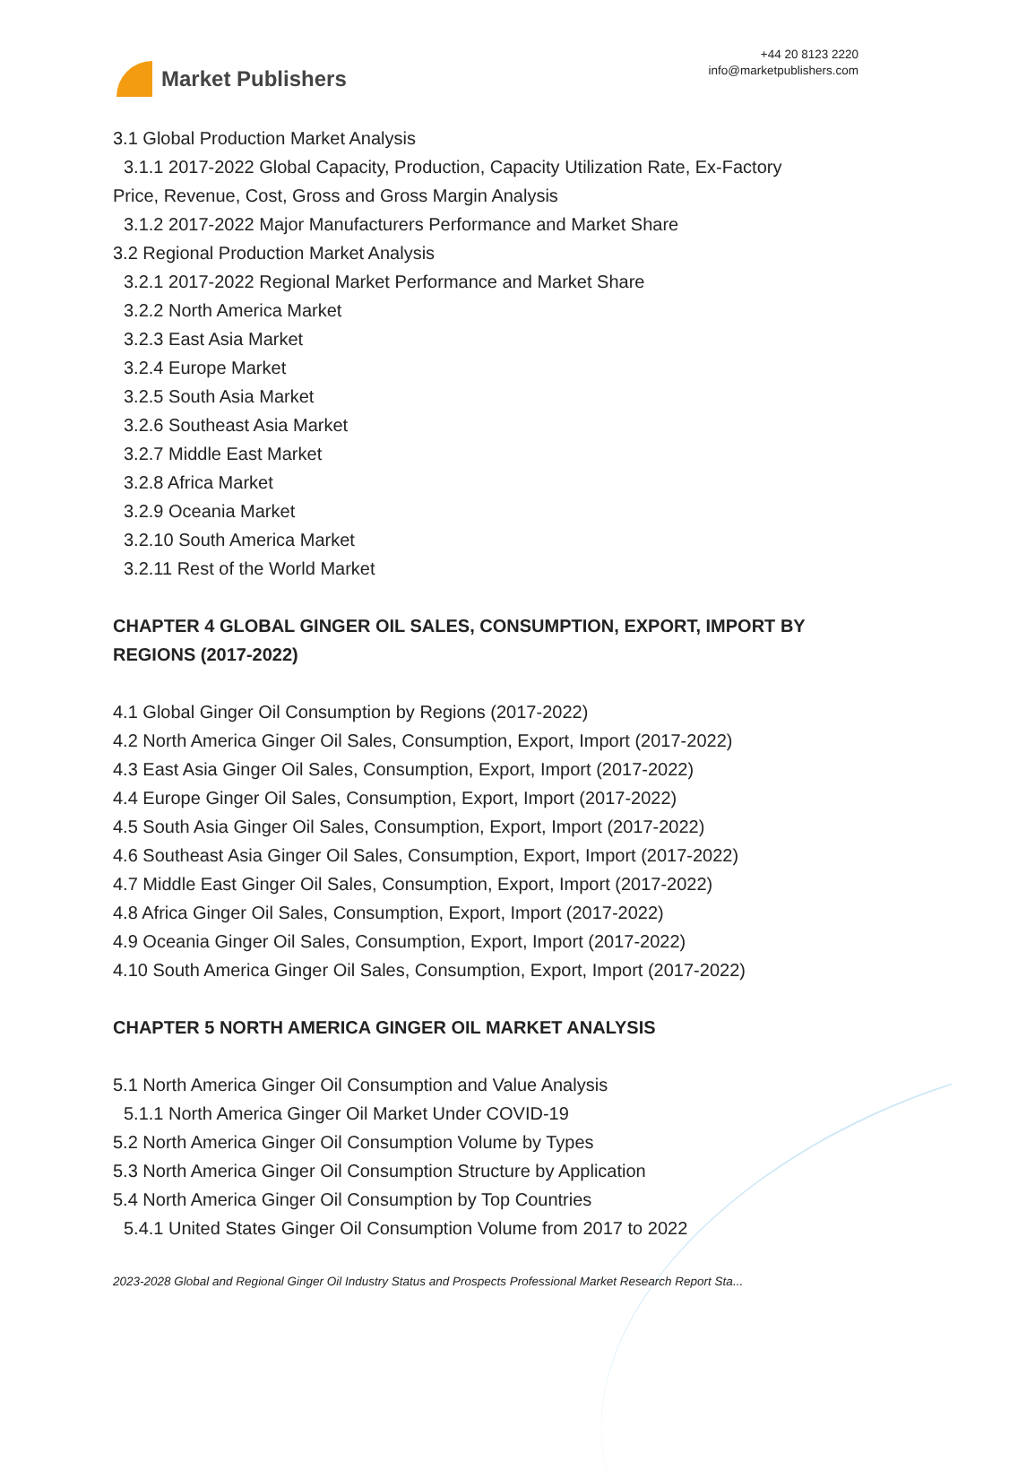Market Publishers
+44 20 8123 2220
info@marketpublishers.com
3.1 Global Production Market Analysis
3.1.1 2017-2022 Global Capacity, Production, Capacity Utilization Rate, Ex-Factory
Price, Revenue, Cost, Gross and Gross Margin Analysis
3.1.2 2017-2022 Major Manufacturers Performance and Market Share
3.2 Regional Production Market Analysis
3.2.1 2017-2022 Regional Market Performance and Market Share
3.2.2 North America Market
3.2.3 East Asia Market
3.2.4 Europe Market
3.2.5 South Asia Market
3.2.6 Southeast Asia Market
3.2.7 Middle East Market
3.2.8 Africa Market
3.2.9 Oceania Market
3.2.10 South America Market
3.2.11 Rest of the World Market
CHAPTER 4 GLOBAL GINGER OIL SALES, CONSUMPTION, EXPORT, IMPORT BY REGIONS (2017-2022)
4.1 Global Ginger Oil Consumption by Regions (2017-2022)
4.2 North America Ginger Oil Sales, Consumption, Export, Import (2017-2022)
4.3 East Asia Ginger Oil Sales, Consumption, Export, Import (2017-2022)
4.4 Europe Ginger Oil Sales, Consumption, Export, Import (2017-2022)
4.5 South Asia Ginger Oil Sales, Consumption, Export, Import (2017-2022)
4.6 Southeast Asia Ginger Oil Sales, Consumption, Export, Import (2017-2022)
4.7 Middle East Ginger Oil Sales, Consumption, Export, Import (2017-2022)
4.8 Africa Ginger Oil Sales, Consumption, Export, Import (2017-2022)
4.9 Oceania Ginger Oil Sales, Consumption, Export, Import (2017-2022)
4.10 South America Ginger Oil Sales, Consumption, Export, Import (2017-2022)
CHAPTER 5 NORTH AMERICA GINGER OIL MARKET ANALYSIS
5.1 North America Ginger Oil Consumption and Value Analysis
5.1.1 North America Ginger Oil Market Under COVID-19
5.2 North America Ginger Oil Consumption Volume by Types
5.3 North America Ginger Oil Consumption Structure by Application
5.4 North America Ginger Oil Consumption by Top Countries
5.4.1 United States Ginger Oil Consumption Volume from 2017 to 2022
2023-2028 Global and Regional Ginger Oil Industry Status and Prospects Professional Market Research Report Sta...